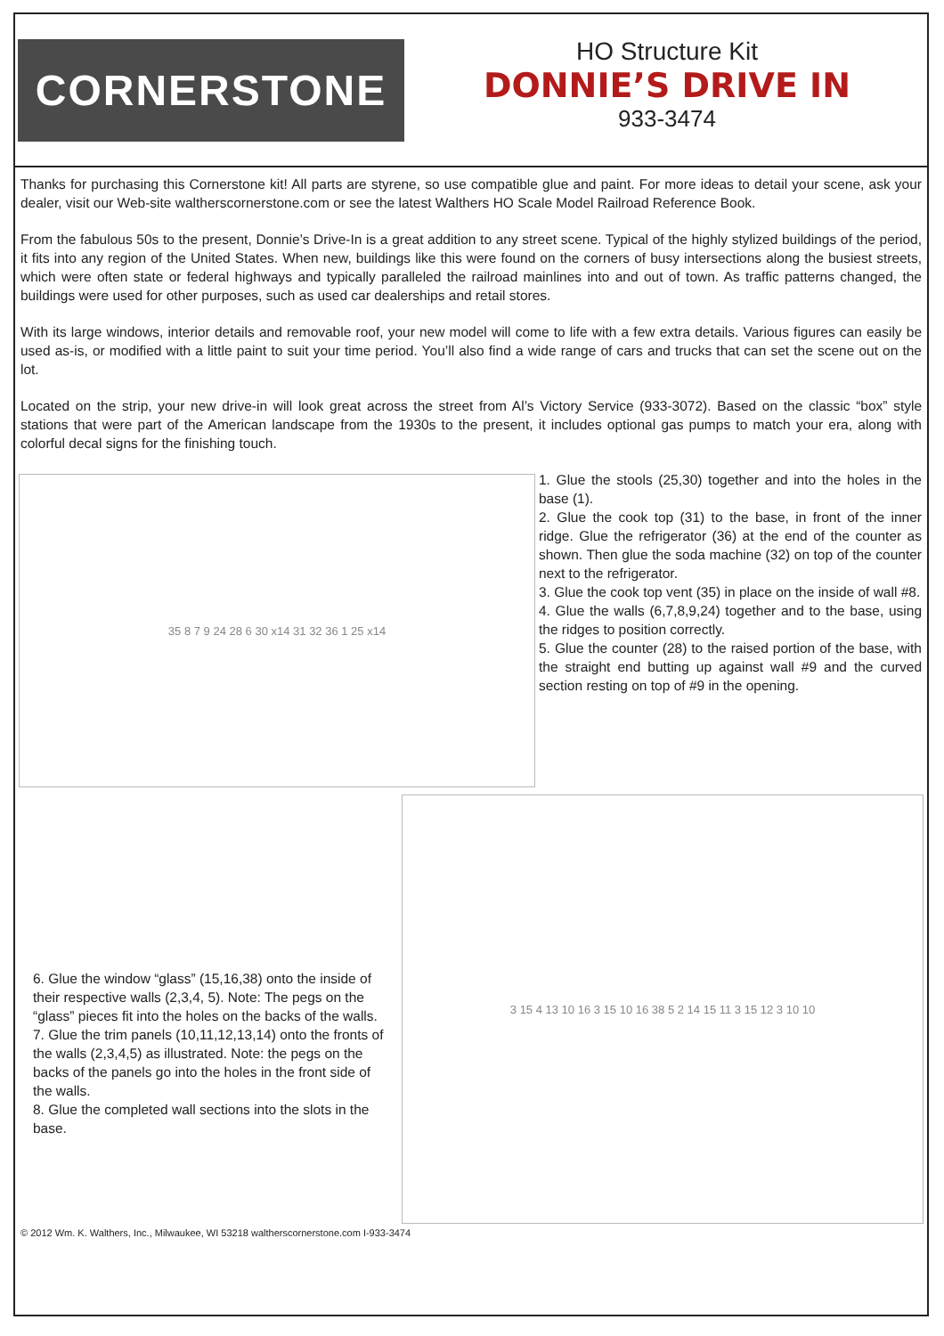CORNERSTONE
HO Structure Kit
DONNIE’S DRIVE IN
933-3474
Thanks for purchasing this Cornerstone kit! All parts are styrene, so use compatible glue and paint. For more ideas to detail your scene, ask your dealer, visit our Web-site waltherscornerstone.com or see the latest Walthers HO Scale Model Railroad Reference Book.
From the fabulous 50s to the present, Donnie’s Drive-In is a great addition to any street scene. Typical of the highly stylized buildings of the period, it fits into any region of the United States. When new, buildings like this were found on the corners of busy intersections along the busiest streets, which were often state or federal highways and typically paralleled the railroad mainlines into and out of town. As traffic patterns changed, the buildings were used for other purposes, such as used car dealerships and retail stores.
With its large windows, interior details and removable roof, your new model will come to life with a few extra details. Various figures can easily be used as-is, or modified with a little paint to suit your time period. You’ll also find a wide range of cars and trucks that can set the scene out on the lot.
Located on the strip, your new drive-in will look great across the street from Al’s Victory Service (933-3072). Based on the classic “box” style stations that were part of the American landscape from the 1930s to the present, it includes optional gas pumps to match your era, along with colorful decal signs for the finishing touch.
35 8 7 9 24 28 6 30 x14 31 32 36 1 25 x14
1. Glue the stools (25,30) together and into the holes in the base (1).
2. Glue the cook top (31) to the base, in front of the inner ridge. Glue the refrigerator (36) at the end of the counter as shown. Then glue the soda machine (32) on top of the counter next to the refrigerator.
3. Glue the cook top vent (35) in place on the inside of wall #8.
4. Glue the walls (6,7,8,9,24) together and to the base, using the ridges to position correctly.
5. Glue the counter (28) to the raised portion of the base, with the straight end butting up against wall #9 and the curved section resting on top of #9 in the opening.
6. Glue the window “glass” (15,16,38) onto the inside of their respective walls (2,3,4, 5). Note: The pegs on the “glass” pieces fit into the holes on the backs of the walls.
7. Glue the trim panels (10,11,12,13,14) onto the fronts of the walls (2,3,4,5) as illustrated. Note: the pegs on the backs of the panels go into the holes in the front side of the walls.
8. Glue the completed wall sections into the slots in the base.
3 15 4 13 10 16 3 15 10 16 38 5 2 14 15 11 3 15 12 3 10 10
© 2012 Wm. K. Walthers, Inc., Milwaukee, WI 53218 waltherscornerstone.com I-933-3474